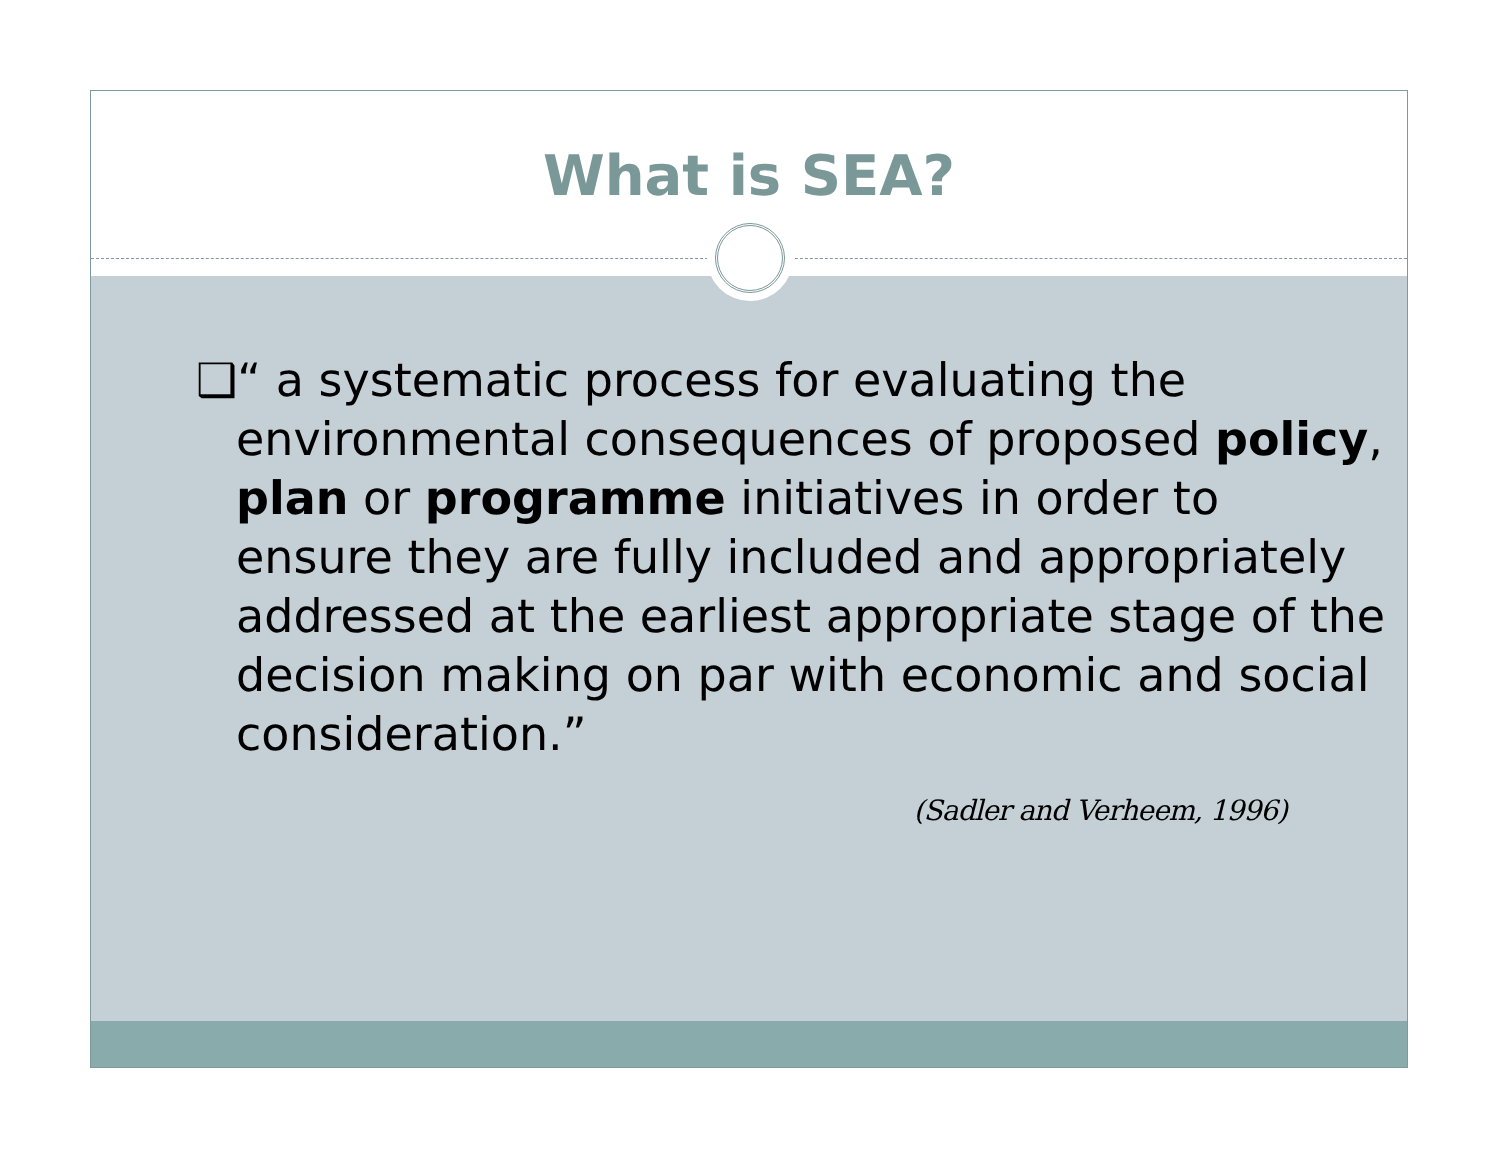What is SEA?
❑“ a systematic process for evaluating the environmental consequences of proposed policy, plan or programme initiatives in order to ensure they are fully included and appropriately addressed at the earliest appropriate stage of the decision making on par with economic and social consideration.”
(Sadler and Verheem, 1996)